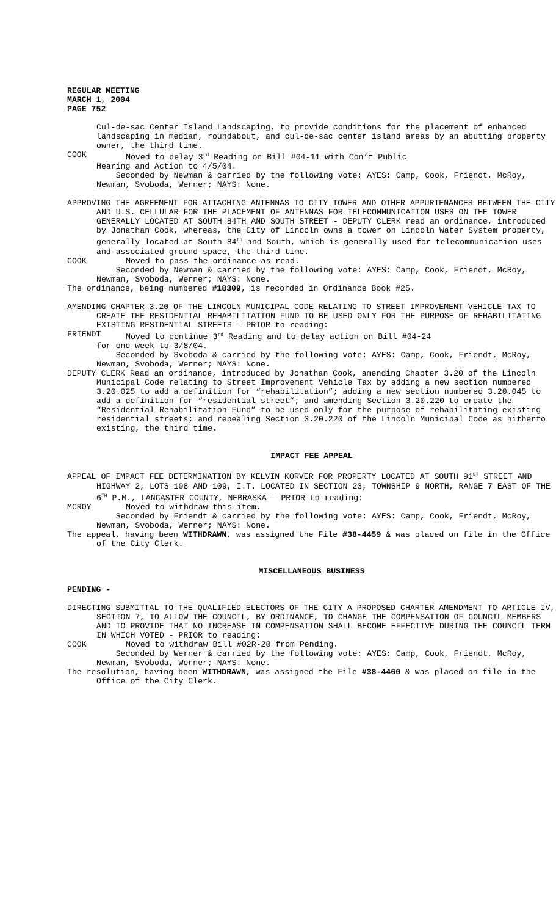REGULAR MEETING
MARCH 1, 2004
PAGE 752
Cul-de-sac Center Island Landscaping, to provide conditions for the placement of enhanced landscaping in median, roundabout, and cul-de-sac center island areas by an abutting property owner, the third time.
COOK Moved to delay 3<sup>rd</sup> Reading on Bill #04-11 with Con’t Public
Hearing and Action to 4/5/04.
Seconded by Newman & carried by the following vote: AYES: Camp, Cook, Friendt, McRoy, Newman, Svoboda, Werner; NAYS: None.
APPROVING THE AGREEMENT FOR ATTACHING ANTENNAS TO CITY TOWER AND OTHER APPURTENANCES BETWEEN THE CITY AND U.S. CELLULAR FOR THE PLACEMENT OF ANTENNAS FOR TELECOMMUNICATION USES ON THE TOWER GENERALLY LOCATED AT SOUTH 84TH AND SOUTH STREET - DEPUTY CLERK read an ordinance, introduced by Jonathan Cook, whereas, the City of Lincoln owns a tower on Lincoln Water System property, generally located at South 84<sup>th</sup> and South, which is generally used for telecommunication uses and associated ground space, the third time.
COOK Moved to pass the ordinance as read.
Seconded by Newman & carried by the following vote: AYES: Camp, Cook, Friendt, McRoy, Newman, Svoboda, Werner; NAYS: None.
The ordinance, being numbered #18309, is recorded in Ordinance Book #25.
AMENDING CHAPTER 3.20 OF THE LINCOLN MUNICIPAL CODE RELATING TO STREET IMPROVEMENT VEHICLE TAX TO CREATE THE RESIDENTIAL REHABILITATION FUND TO BE USED ONLY FOR THE PURPOSE OF REHABILITATING EXISTING RESIDENTIAL STREETS - PRIOR to reading:
FRIENDT Moved to continue 3<sup>rd</sup> Reading and to delay action on Bill #04-24
for one week to 3/8/04.
Seconded by Svoboda & carried by the following vote: AYES: Camp, Cook, Friendt, McRoy, Newman, Svoboda, Werner; NAYS: None.
DEPUTY CLERK Read an ordinance, introduced by Jonathan Cook, amending Chapter 3.20 of the Lincoln Municipal Code relating to Street Improvement Vehicle Tax by adding a new section numbered 3.20.025 to add a definition for “rehabilitation”; adding a new section numbered 3.20.045 to add a definition for “residential street”; and amending Section 3.20.220 to create the “Residential Rehabilitation Fund” to be used only for the purpose of rehabilitating existing residential streets; and repealing Section 3.20.220 of the Lincoln Municipal Code as hitherto existing, the third time.
IMPACT FEE APPEAL
APPEAL OF IMPACT FEE DETERMINATION BY KELVIN KORVER FOR PROPERTY LOCATED AT SOUTH 91<sup>ST</sup> STREET AND HIGHWAY 2, LOTS 108 AND 109, I.T. LOCATED IN SECTION 23, TOWNSHIP 9 NORTH, RANGE 7 EAST OF THE 6<sup>TH</sup> P.M., LANCASTER COUNTY, NEBRASKA - PRIOR to reading:
MCROY Moved to withdraw this item.
Seconded by Friendt & carried by the following vote: AYES: Camp, Cook, Friendt, McRoy, Newman, Svoboda, Werner; NAYS: None.
The appeal, having been WITHDRAWN, was assigned the File #38-4459 & was placed on file in the Office of the City Clerk.
MISCELLANEOUS BUSINESS
PENDING -
DIRECTING SUBMITTAL TO THE QUALIFIED ELECTORS OF THE CITY A PROPOSED CHARTER AMENDMENT TO ARTICLE IV, SECTION 7, TO ALLOW THE COUNCIL, BY ORDINANCE, TO CHANGE THE COMPENSATION OF COUNCIL MEMBERS AND TO PROVIDE THAT NO INCREASE IN COMPENSATION SHALL BECOME EFFECTIVE DURING THE COUNCIL TERM IN WHICH VOTED - PRIOR to reading:
COOK Moved to withdraw Bill #02R-20 from Pending.
Seconded by Werner & carried by the following vote: AYES: Camp, Cook, Friendt, McRoy, Newman, Svoboda, Werner; NAYS: None.
The resolution, having been WITHDRAWN, was assigned the File #38-4460 & was placed on file in the Office of the City Clerk.